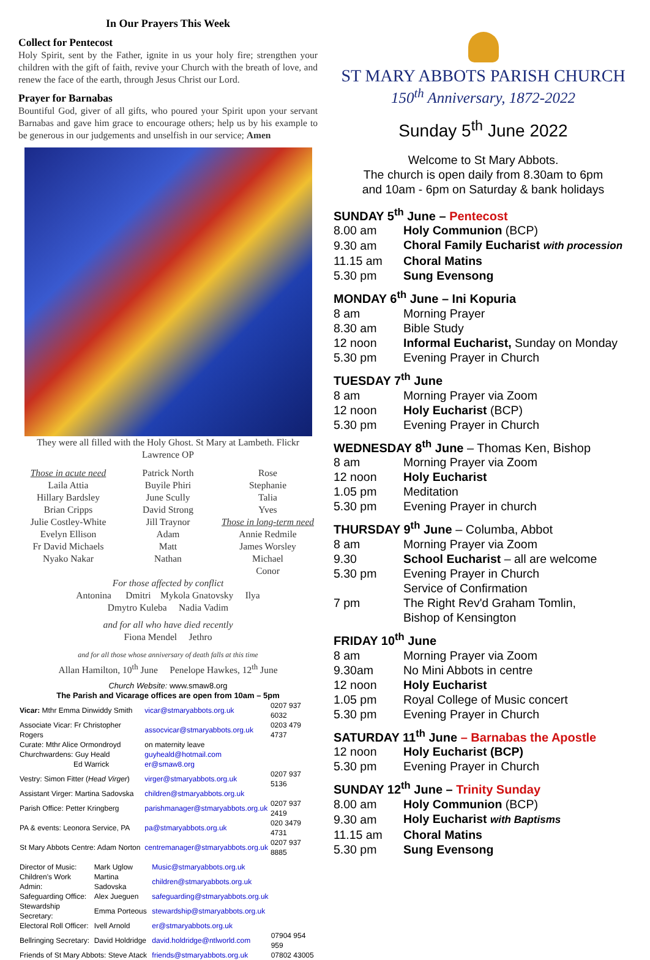In Our Prayers This Week
Collect for Pentecost
Holy Spirit, sent by the Father, ignite in us your holy fire; strengthen your children with the gift of faith, revive your Church with the breath of love, and renew the face of the earth, through Jesus Christ our Lord.
Prayer for Barnabas
Bountiful God, giver of all gifts, who poured your Spirit upon your servant Barnabas and gave him grace to encourage others; help us by his example to be generous in our judgements and unselfish in our service; Amen
They were all filled with the Holy Ghost. St Mary at Lambeth. Flickr Lawrence OP
Those in acute need
Laila Attia
Hillary Bardsley
Brian Cripps
Julie Costley-White
Evelyn Ellison
Fr David Michaels
Nyako Nakar
Patrick North
Buyile Phiri
June Scully
David Strong
Jill Traynor
Adam
Matt
Nathan
Rose
Stephanie
Talia
Yves
Those in long-term need
Annie Redmile
James Worsley
Michael
Conor
For those affected by conflict
Antonina Dmitri Mykola Gnatovsky Ilya
Dmytro Kuleba Nadia Vadim
and for all who have died recently
Fiona Mendel Jethro
and for all those whose anniversary of death falls at this time
Allan Hamilton, 10<sup>th</sup> June Penelope Hawkes, 12<sup>th</sup> June
Church Website: www.smaw8.org
The Parish and Vicarage offices are open from 10am – 5pm
| Vicar: Mthr Emma Dinwiddy Smith | vicar@stmaryabbots.org.uk | 0207 937 6032 |
| Associate Vicar: Fr Christopher Rogers | assocvicar@stmaryabbots.org.uk | 0203 479 4737 |
| Curate: Mthr Alice Ormondroyd | on maternity leave | |
| Churchwardens: Guy Heald | guyheald@hotmail.com | |
| Ed Warrick | er@smaw8.org | |
| Vestry: Simon Fitter ( Head Virger ) | virger@stmaryabbots.org.uk | 0207 937 5136 |
| Assistant Virger: Martina Sadovska | children@stmaryabbots.org.uk | |
| Parish Office: Petter Kringberg | parishmanager@stmaryabbots.org.uk | 0207 937 2419 |
| PA & events: Leonora Service, PA | pa@stmaryabbots.org.uk | 020 3479 4731 |
| St Mary Abbots Centre: Adam Norton | centremanager@stmaryabbots.org.uk | 0207 937 8885 |
| Director of Music: | Mark Uglow | Music@stmaryabbots.org.uk | |
| Children's Work Admin: | Martina Sadovska | children@stmaryabbots.org.uk | |
| Safeguarding Office: | Alex Jueguen | safeguarding@stmaryabbots.org.uk | |
| Stewardship Secretary: | Emma Porteous | stewardship@stmaryabbots.org.uk | |
| Electoral Roll Officer: | Ivell Arnold | er@stmaryabbots.org.uk | |
| Bellringing Secretary: | David Holdridge | david.holdridge@ntlworld.com | 07904 954 959 |
| Friends of St Mary Abbots: Steve Atack | | friends@stmaryabbots.org.uk | 07802 43005 |
ST MARY ABBOTS PARISH CHURCH
150<sup>th</sup> Anniversary, 1872-2022
Sunday 5<sup>th</sup> June 2022
Welcome to St Mary Abbots.
The church is open daily from 8.30am to 6pm
and 10am - 6pm on Saturday & bank holidays
SUNDAY 5<sup>th</sup> June – Pentecost
| 8.00 am | Holy Communion (BCP) |
| 9.30 am | Choral Family Eucharist with procession |
| 11.15 am | Choral Matins |
| 5.30 pm | Sung Evensong |
MONDAY 6<sup>th</sup> June – Ini Kopuria
| 8 am | Morning Prayer |
| 8.30 am | Bible Study |
| 12 noon | Informal Eucharist, Sunday on Monday |
| 5.30 pm | Evening Prayer in Church |
TUESDAY 7<sup>th</sup> June
| 8 am | Morning Prayer via Zoom |
| 12 noon | Holy Eucharist (BCP) |
| 5.30 pm | Evening Prayer in Church |
WEDNESDAY 8<sup>th</sup> June – Thomas Ken, Bishop
| 8 am | Morning Prayer via Zoom |
| 12 noon | Holy Eucharist |
| 1.05 pm | Meditation |
| 5.30 pm | Evening Prayer in church |
THURSDAY 9<sup>th</sup> June – Columba, Abbot
| 8 am | Morning Prayer via Zoom |
| 9.30 | School Eucharist – all are welcome |
| 5.30 pm | Evening Prayer in Church |
| 7 pm | Service of Confirmation The Right Rev'd Graham Tomlin, Bishop of Kensington |
FRIDAY 10<sup>th</sup> June
| 8 am | Morning Prayer via Zoom |
| 9.30am | No Mini Abbots in centre |
| 12 noon | Holy Eucharist |
| 1.05 pm | Royal College of Music concert |
| 5.30 pm | Evening Prayer in Church |
SATURDAY 11<sup>th</sup> June – Barnabas the Apostle
| 12 noon | Holy Eucharist (BCP) |
| 5.30 pm | Evening Prayer in Church |
SUNDAY 12<sup>th</sup> June – Trinity Sunday
| 8.00 am | Holy Communion (BCP) |
| 9.30 am | Holy Eucharist with Baptisms |
| 11.15 am | Choral Matins |
| 5.30 pm | Sung Evensong |